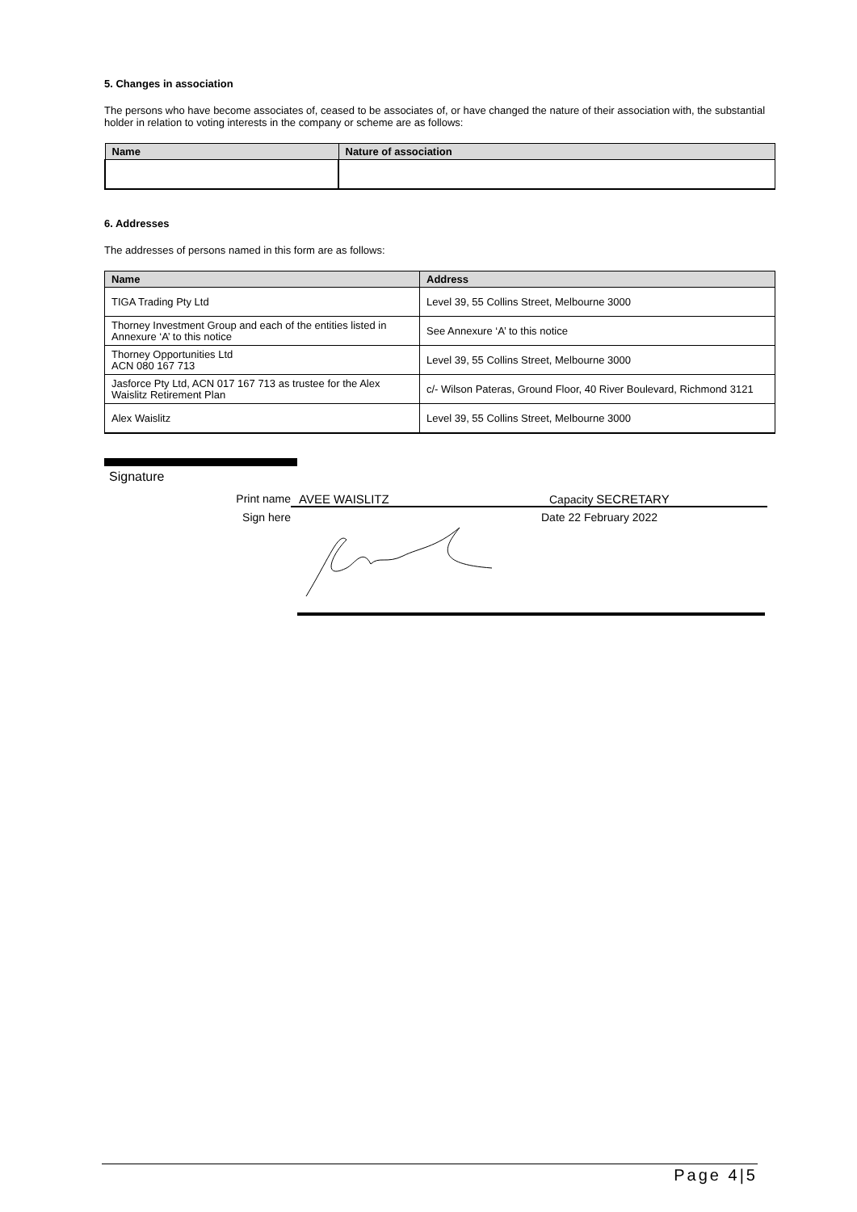5. Changes in association
The persons who have become associates of, ceased to be associates of, or have changed the nature of their association with, the substantial holder in relation to voting interests in the company or scheme are as follows:
| Name | Nature of association |
| --- | --- |
6. Addresses
The addresses of persons named in this form are as follows:
| Name | Address |
| --- | --- |
| TIGA Trading Pty Ltd | Level 39, 55 Collins Street, Melbourne 3000 |
| Thorney Investment Group and each of the entities listed in Annexure ‘A’ to this notice | See Annexure ‘A’ to this notice |
| Thorney Opportunities Ltd ACN 080 167 713 | Level 39, 55 Collins Street, Melbourne 3000 |
| Jasforce Pty Ltd, ACN 017 167 713 as trustee for the Alex Waislitz Retirement Plan | c/- Wilson Pateras, Ground Floor, 40 River Boulevard, Richmond 3121 |
| Alex Waislitz | Level 39, 55 Collins Street, Melbourne 3000 |
Signature
Print name AVEE WAISLITZ Capacity SECRETARY
Sign here Date 22 February 2022
Page 4|5